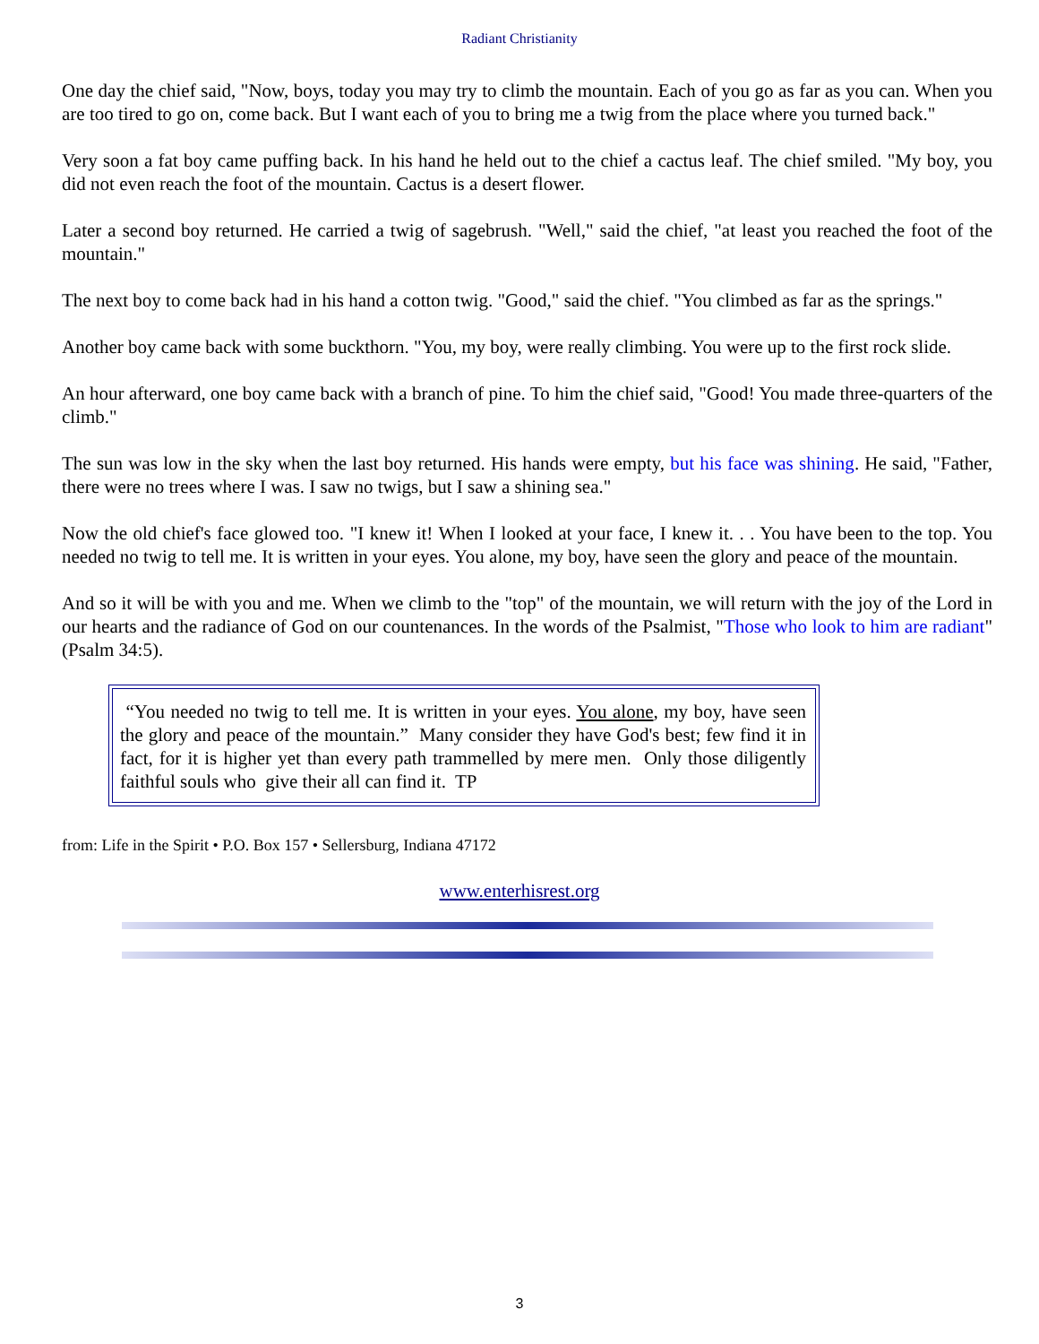Radiant Christianity
One day the chief said, "Now, boys, today you may try to climb the mountain. Each of you go as far as you can. When you are too tired to go on, come back. But I want each of you to bring me a twig from the place where you turned back."
Very soon a fat boy came puffing back. In his hand he held out to the chief a cactus leaf. The chief smiled. "My boy, you did not even reach the foot of the mountain. Cactus is a desert flower.
Later a second boy returned. He carried a twig of sagebrush. "Well," said the chief, "at least you reached the foot of the mountain."
The next boy to come back had in his hand a cotton twig. "Good," said the chief. "You climbed as far as the springs."
Another boy came back with some buckthorn. "You, my boy, were really climbing. You were up to the first rock slide.
An hour afterward, one boy came back with a branch of pine. To him the chief said, "Good! You made three-quarters of the climb."
The sun was low in the sky when the last boy returned. His hands were empty, but his face was shining. He said, "Father, there were no trees where I was. I saw no twigs, but I saw a shining sea."
Now the old chief's face glowed too. "I knew it! When I looked at your face, I knew it. . . You have been to the top. You needed no twig to tell me. It is written in your eyes. You alone, my boy, have seen the glory and peace of the mountain.
And so it will be with you and me. When we climb to the "top" of the mountain, we will return with the joy of the Lord in our hearts and the radiance of God on our countenances. In the words of the Psalmist, "Those who look to him are radiant" (Psalm 34:5).
“You needed no twig to tell me. It is written in your eyes. You alone, my boy, have seen the glory and peace of the mountain.” Many consider they have God's best; few find it in fact, for it is higher yet than every path trammelled by mere men. Only those diligently faithful souls who give their all can find it. TP
from: Life in the Spirit • P.O. Box 157 • Sellersburg, Indiana 47172
www.enterhisrest.org
3